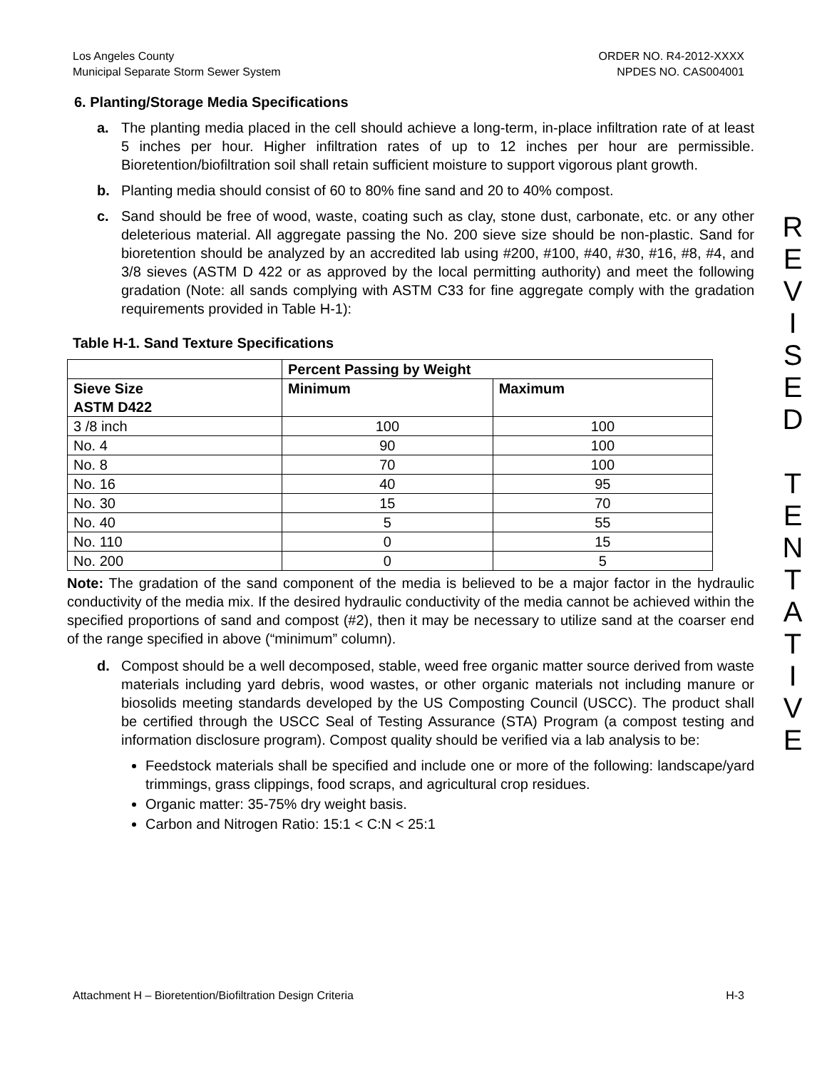Los Angeles County
Municipal Separate Storm Sewer System ORDER NO. R4-2012-XXXX
NPDES NO. CAS004001
6. Planting/Storage Media Specifications
a. The planting media placed in the cell should achieve a long-term, in-place infiltration rate of at least 5 inches per hour. Higher infiltration rates of up to 12 inches per hour are permissible. Bioretention/biofiltration soil shall retain sufficient moisture to support vigorous plant growth.
b. Planting media should consist of 60 to 80% fine sand and 20 to 40% compost.
c. Sand should be free of wood, waste, coating such as clay, stone dust, carbonate, etc. or any other deleterious material. All aggregate passing the No. 200 sieve size should be non-plastic. Sand for bioretention should be analyzed by an accredited lab using #200, #100, #40, #30, #16, #8, #4, and 3/8 sieves (ASTM D 422 or as approved by the local permitting authority) and meet the following gradation (Note: all sands complying with ASTM C33 for fine aggregate comply with the gradation requirements provided in Table H-1):
Table H-1. Sand Texture Specifications
| | Percent Passing by Weight | |
| --- | --- | --- |
| Sieve Size ASTM D422 | Minimum | Maximum |
| 3 /8 inch | 100 | 100 |
| No. 4 | 90 | 100 |
| No. 8 | 70 | 100 |
| No. 16 | 40 | 95 |
| No. 30 | 15 | 70 |
| No. 40 | 5 | 55 |
| No. 110 | 0 | 15 |
| No. 200 | 0 | 5 |
Note: The gradation of the sand component of the media is believed to be a major factor in the hydraulic conductivity of the media mix. If the desired hydraulic conductivity of the media cannot be achieved within the specified proportions of sand and compost (#2), then it may be necessary to utilize sand at the coarser end of the range specified in above (“minimum” column).
d. Compost should be a well decomposed, stable, weed free organic matter source derived from waste materials including yard debris, wood wastes, or other organic materials not including manure or biosolids meeting standards developed by the US Composting Council (USCC). The product shall be certified through the USCC Seal of Testing Assurance (STA) Program (a compost testing and information disclosure program). Compost quality should be verified via a lab analysis to be:
Feedstock materials shall be specified and include one or more of the following: landscape/yard trimmings, grass clippings, food scraps, and agricultural crop residues.
Organic matter: 35-75% dry weight basis.
Carbon and Nitrogen Ratio: 15:1 < C:N < 25:1
R
E
V
I
S
E
D
T
E
N
T
A
T
I
V
E
Attachment H – Bioretention/Biofiltration Design Criteria H-3